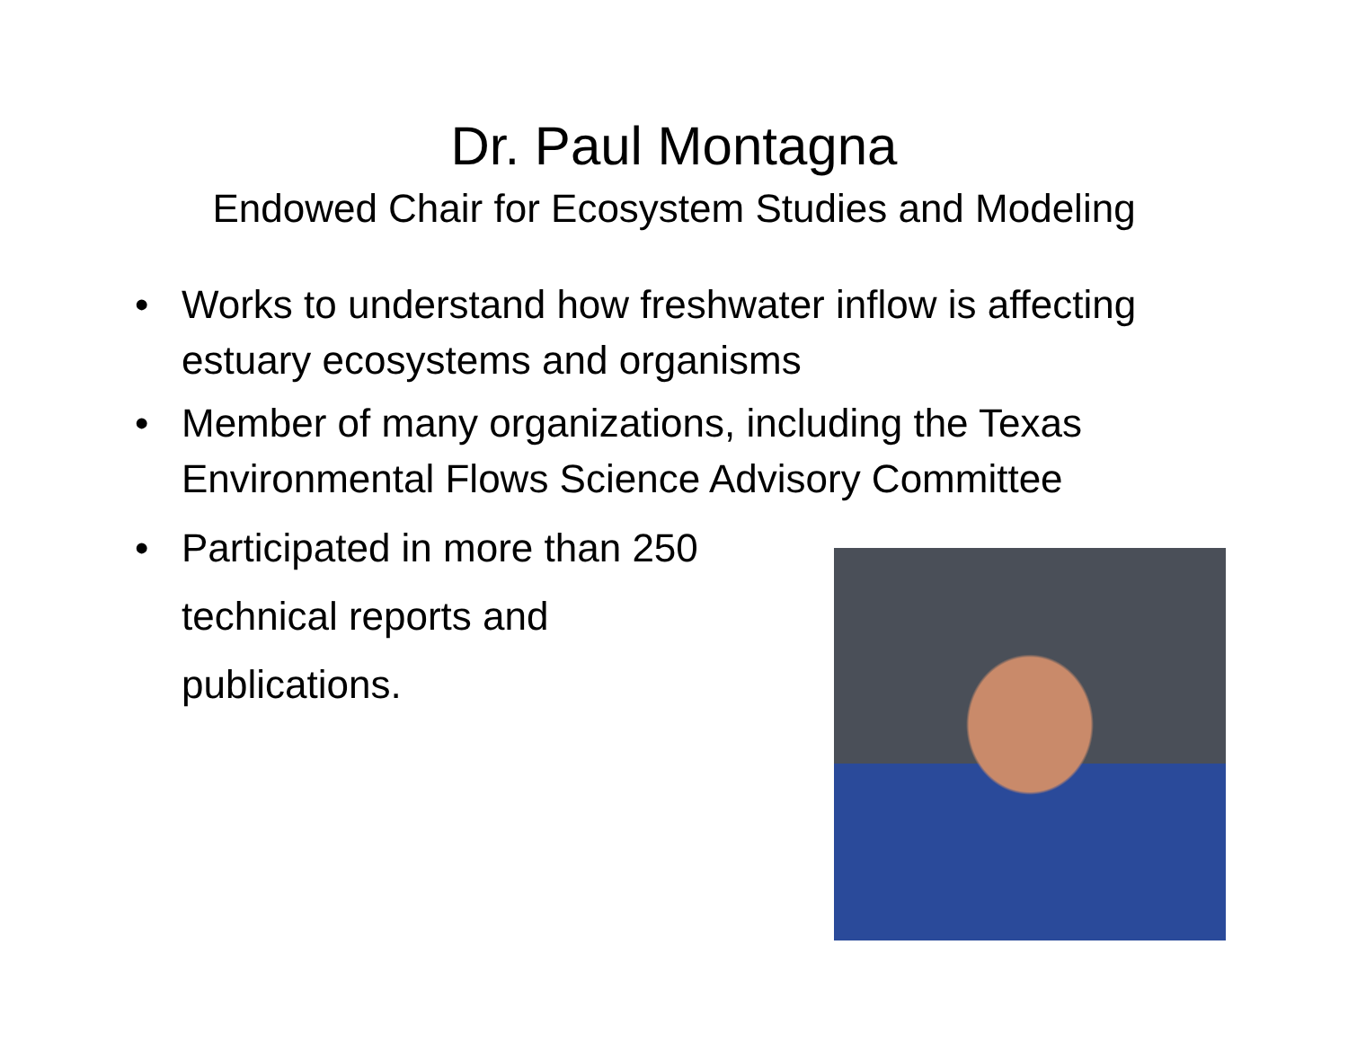Dr. Paul Montagna
Endowed Chair for Ecosystem Studies and Modeling
• Works to understand how freshwater inflow is affecting estuary ecosystems and organisms
• Member of many organizations, including the Texas Environmental Flows Science Advisory Committee
• Participated in more than 250 technical reports and publications.